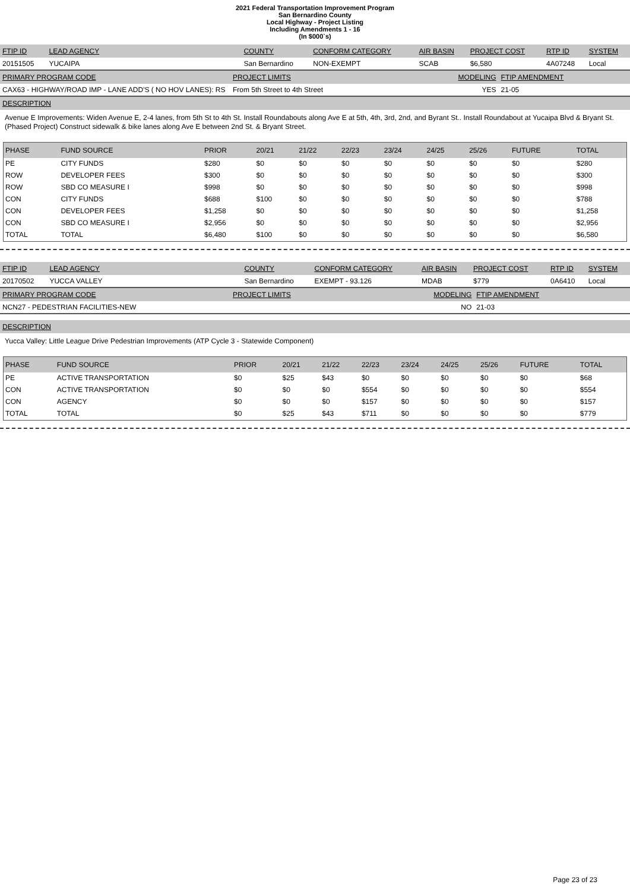2021 Federal Transportation Improvement Program
San Bernardino County
Local Highway - Project Listing
Including Amendments 1 - 16
(In $000`s)
| FTIP ID | LEAD AGENCY | COUNTY | CONFORM CATEGORY | AIR BASIN | PROJECT COST | RTP ID | SYSTEM |
| 20151505 | YUCAIPA | San Bernardino | NON-EXEMPT | SCAB | $6,580 | 4A07248 | Local |
| PRIMARY PROGRAM CODE | PROJECT LIMITS | MODELING | FTIP AMENDMENT |
| CAX63 - HIGHWAY/ROAD IMP - LANE ADD'S ( NO HOV LANES): RS | From 5th Street to 4th Street | YES | 21-05 |
| DESCRIPTION |
Avenue E Improvements: Widen Avenue E, 2-4 lanes, from 5th St to 4th St. Install Roundabouts along Ave E at 5th, 4th, 3rd, 2nd, and Byrant St.. Install Roundabout at Yucaipa Blvd & Bryant St. (Phased Project) Construct sidewalk & bike lanes along Ave E between 2nd St. & Bryant Street.
| PHASE | FUND SOURCE | PRIOR | 20/21 | 21/22 | 22/23 | 23/24 | 24/25 | 25/26 | FUTURE | TOTAL |
| --- | --- | --- | --- | --- | --- | --- | --- | --- | --- | --- |
| PE | CITY FUNDS | $280 | $0 | $0 | $0 | $0 | $0 | $0 | $0 | $280 |
| ROW | DEVELOPER FEES | $300 | $0 | $0 | $0 | $0 | $0 | $0 | $0 | $300 |
| ROW | SBD CO MEASURE I | $998 | $0 | $0 | $0 | $0 | $0 | $0 | $0 | $998 |
| CON | CITY FUNDS | $688 | $100 | $0 | $0 | $0 | $0 | $0 | $0 | $788 |
| CON | DEVELOPER FEES | $1,258 | $0 | $0 | $0 | $0 | $0 | $0 | $0 | $1,258 |
| CON | SBD CO MEASURE I | $2,956 | $0 | $0 | $0 | $0 | $0 | $0 | $0 | $2,956 |
| TOTAL | TOTAL | $6,480 | $100 | $0 | $0 | $0 | $0 | $0 | $0 | $6,580 |
| FTIP ID | LEAD AGENCY | COUNTY | CONFORM CATEGORY | AIR BASIN | PROJECT COST | RTP ID | SYSTEM |
| 20170502 | YUCCA VALLEY | San Bernardino | EXEMPT - 93.126 | MDAB | $779 | 0A6410 | Local |
| PRIMARY PROGRAM CODE | PROJECT LIMITS | MODELING | FTIP AMENDMENT |
| NCN27 - PEDESTRIAN FACILITIES-NEW | | NO | 21-03 |
| DESCRIPTION |
Yucca Valley: Little League Drive Pedestrian Improvements (ATP Cycle 3 - Statewide Component)
| PHASE | FUND SOURCE | PRIOR | 20/21 | 21/22 | 22/23 | 23/24 | 24/25 | 25/26 | FUTURE | TOTAL |
| --- | --- | --- | --- | --- | --- | --- | --- | --- | --- | --- |
| PE | ACTIVE TRANSPORTATION | $0 | $25 | $43 | $0 | $0 | $0 | $0 | $0 | $68 |
| CON | ACTIVE TRANSPORTATION | $0 | $0 | $0 | $554 | $0 | $0 | $0 | $0 | $554 |
| CON | AGENCY | $0 | $0 | $0 | $157 | $0 | $0 | $0 | $0 | $157 |
| TOTAL | TOTAL | $0 | $25 | $43 | $711 | $0 | $0 | $0 | $0 | $779 |
Page 23 of 23